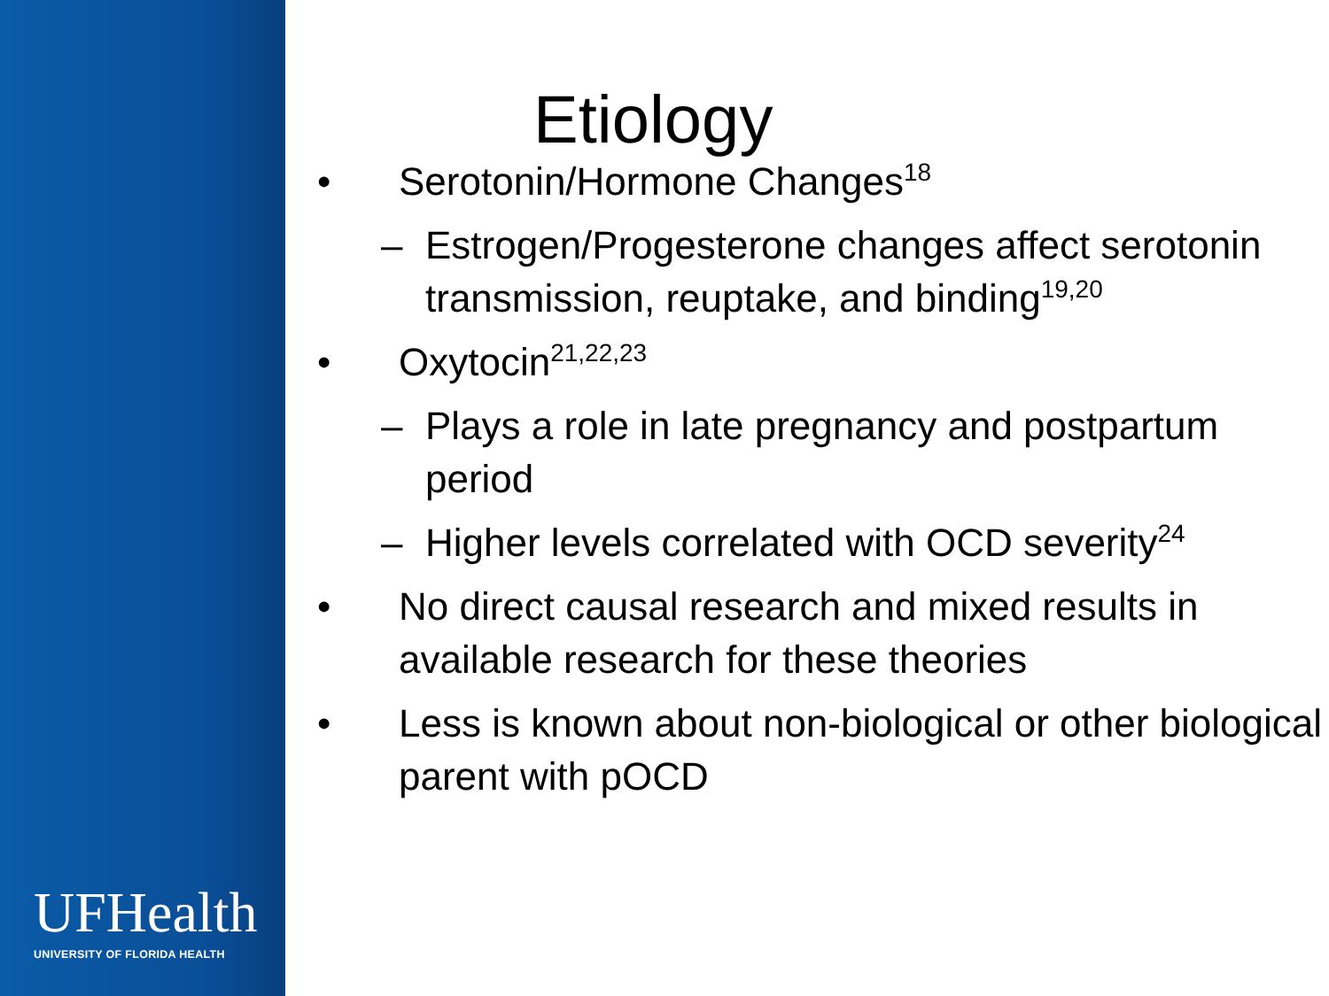UFHealth
UNIVERSITY OF FLORIDA HEALTH
Etiology
• Serotonin/Hormone Changes<sup>18</sup>
– Estrogen/Progesterone changes affect serotonin transmission, reuptake, and binding<sup>19,20</sup>
• Oxytocin<sup>21,22,23</sup>
– Plays a role in late pregnancy and postpartum period
– Higher levels correlated with OCD severity<sup>24</sup>
• No direct causal research and mixed results in available research for these theories
• Less is known about non-biological or other biological parent with pOCD